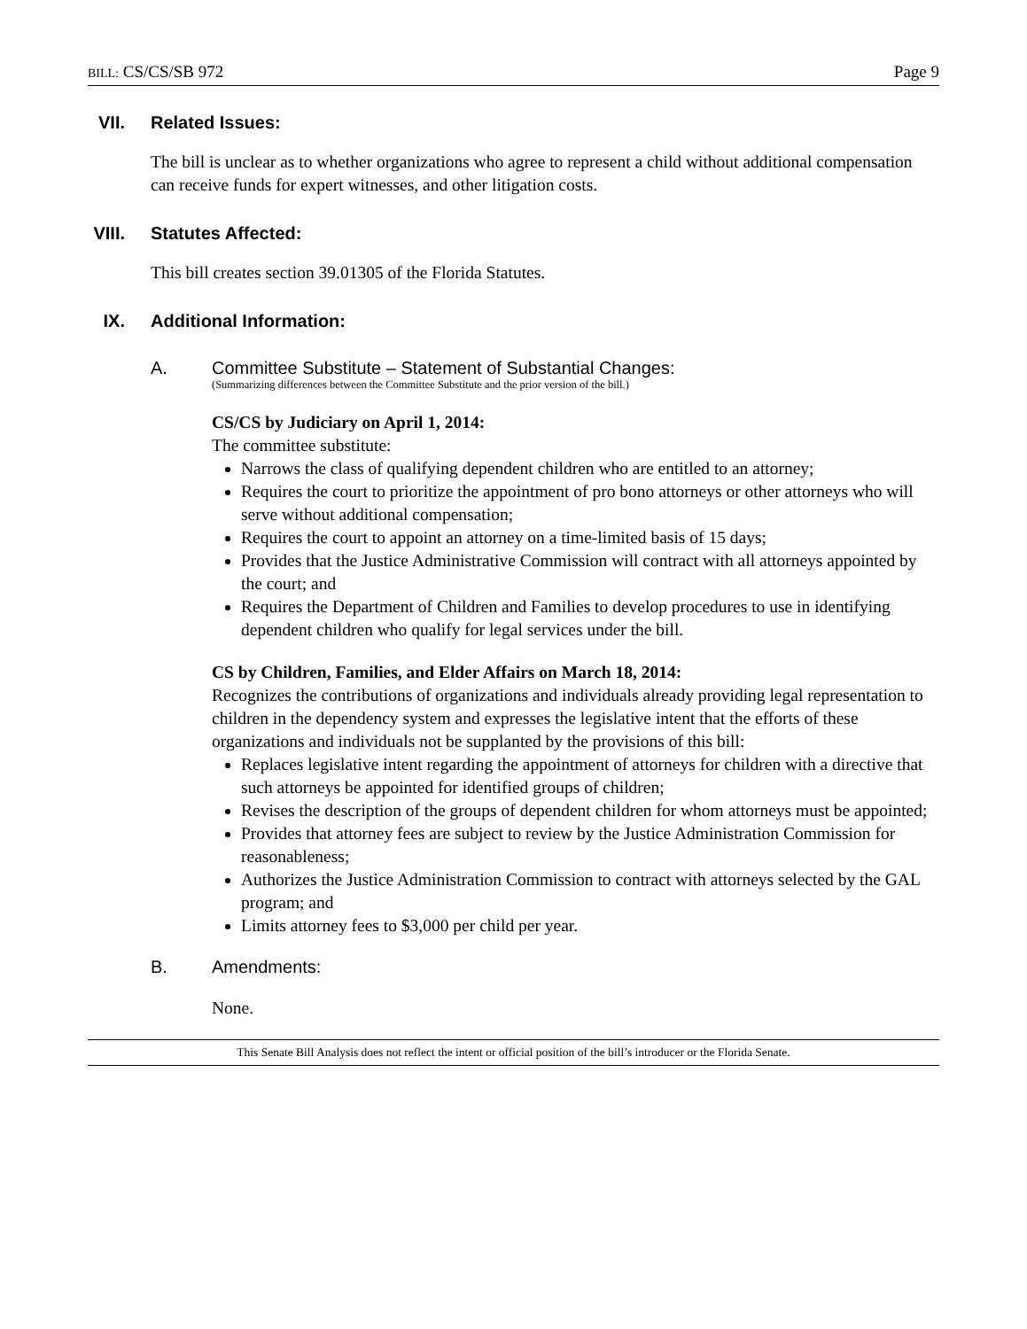BILL: CS/CS/SB 972 Page 9
VII. Related Issues:
The bill is unclear as to whether organizations who agree to represent a child without additional compensation can receive funds for expert witnesses, and other litigation costs.
VIII. Statutes Affected:
This bill creates section 39.01305 of the Florida Statutes.
IX. Additional Information:
A. Committee Substitute – Statement of Substantial Changes:
(Summarizing differences between the Committee Substitute and the prior version of the bill.)
CS/CS by Judiciary on April 1, 2014:
The committee substitute:
Narrows the class of qualifying dependent children who are entitled to an attorney;
Requires the court to prioritize the appointment of pro bono attorneys or other attorneys who will serve without additional compensation;
Requires the court to appoint an attorney on a time-limited basis of 15 days;
Provides that the Justice Administrative Commission will contract with all attorneys appointed by the court; and
Requires the Department of Children and Families to develop procedures to use in identifying dependent children who qualify for legal services under the bill.
CS by Children, Families, and Elder Affairs on March 18, 2014:
Recognizes the contributions of organizations and individuals already providing legal representation to children in the dependency system and expresses the legislative intent that the efforts of these organizations and individuals not be supplanted by the provisions of this bill:
Replaces legislative intent regarding the appointment of attorneys for children with a directive that such attorneys be appointed for identified groups of children;
Revises the description of the groups of dependent children for whom attorneys must be appointed;
Provides that attorney fees are subject to review by the Justice Administration Commission for reasonableness;
Authorizes the Justice Administration Commission to contract with attorneys selected by the GAL program; and
Limits attorney fees to $3,000 per child per year.
B. Amendments:
None.
This Senate Bill Analysis does not reflect the intent or official position of the bill’s introducer or the Florida Senate.